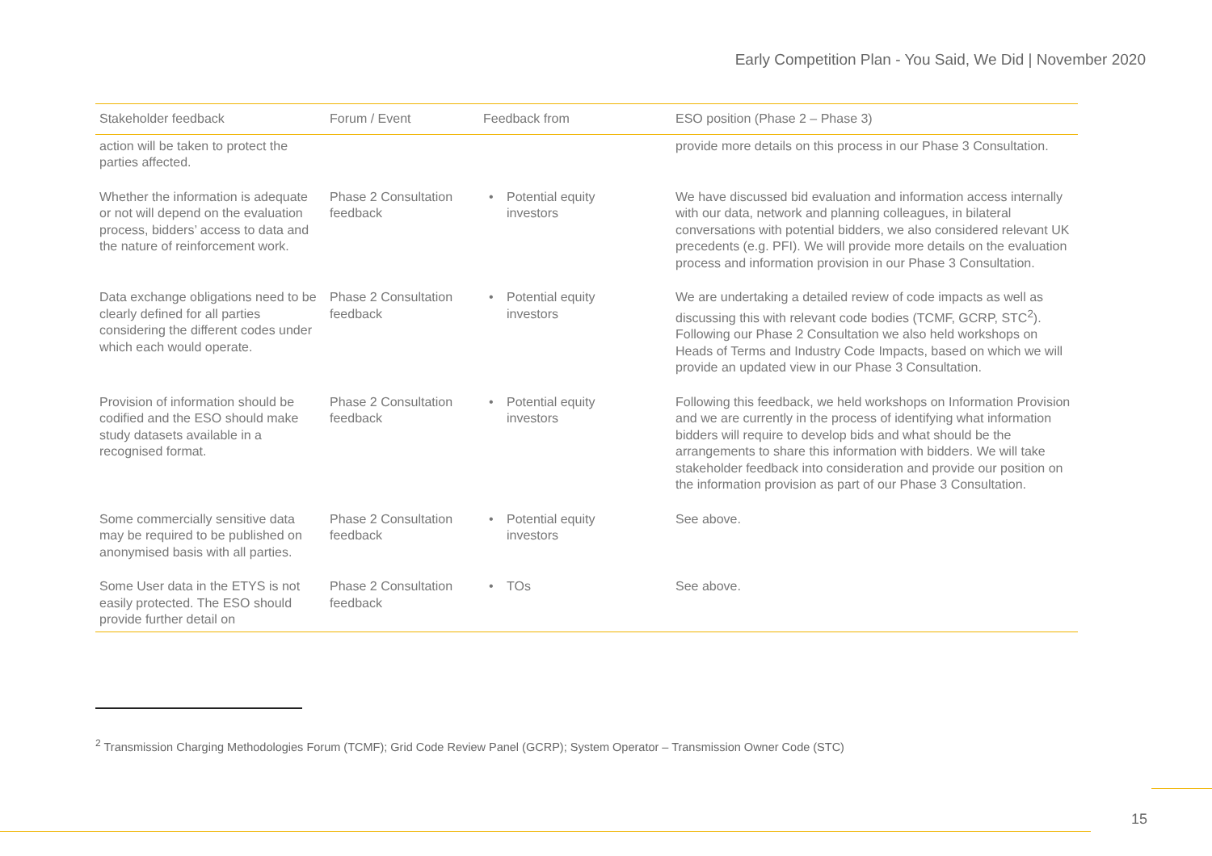Early Competition Plan - You Said, We Did | November 2020
| Stakeholder feedback | Forum / Event | Feedback from | ESO position (Phase 2 – Phase 3) |
| --- | --- | --- | --- |
| action will be taken to protect the parties affected. | | | provide more details on this process in our Phase 3 Consultation. |
| Whether the information is adequate or not will depend on the evaluation process, bidders’ access to data and the nature of reinforcement work. | Phase 2 Consultation feedback | • Potential equity investors | We have discussed bid evaluation and information access internally with our data, network and planning colleagues, in bilateral conversations with potential bidders, we also considered relevant UK precedents (e.g. PFI). We will provide more details on the evaluation process and information provision in our Phase 3 Consultation. |
| Data exchange obligations need to be clearly defined for all parties considering the different codes under which each would operate. | Phase 2 Consultation feedback | • Potential equity investors | We are undertaking a detailed review of code impacts as well as discussing this with relevant code bodies (TCMF, GCRP, STC<sup>2</sup>). Following our Phase 2 Consultation we also held workshops on Heads of Terms and Industry Code Impacts, based on which we will provide an updated view in our Phase 3 Consultation. |
| Provision of information should be codified and the ESO should make study datasets available in a recognised format. | Phase 2 Consultation feedback | • Potential equity investors | Following this feedback, we held workshops on Information Provision and we are currently in the process of identifying what information bidders will require to develop bids and what should be the arrangements to share this information with bidders. We will take stakeholder feedback into consideration and provide our position on the information provision as part of our Phase 3 Consultation. |
| Some commercially sensitive data may be required to be published on anonymised basis with all parties. | Phase 2 Consultation feedback | • Potential equity investors | See above. |
| Some User data in the ETYS is not easily protected. The ESO should provide further detail on | Phase 2 Consultation feedback | • TOs | See above. |
<sup>2</sup> Transmission Charging Methodologies Forum (TCMF); Grid Code Review Panel (GCRP); System Operator – Transmission Owner Code (STC)
15